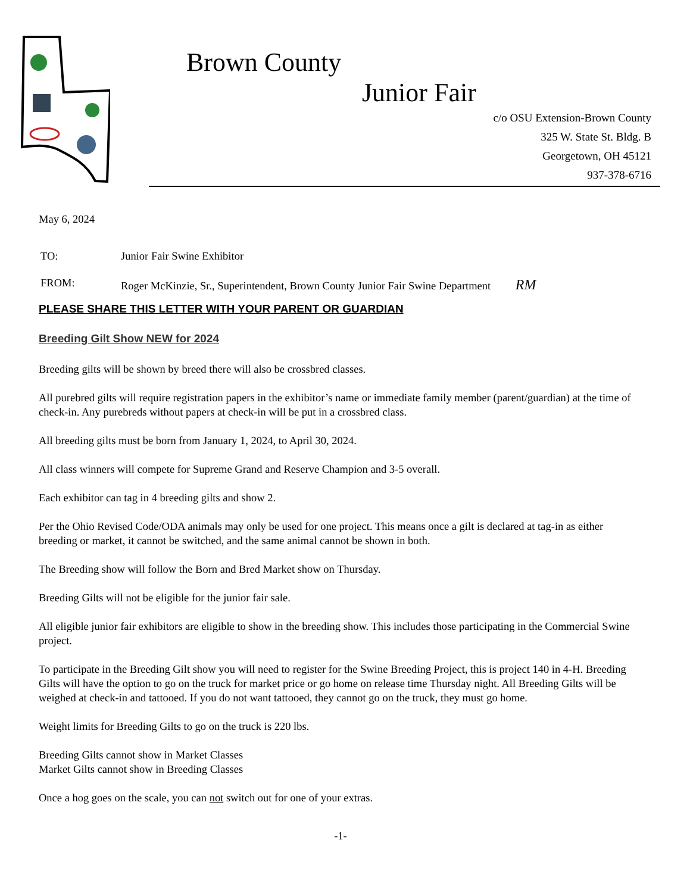Brown County
Junior Fair
c/o OSU Extension-Brown County
325 W. State St. Bldg. B
Georgetown, OH 45121
937-378-6716
May 6, 2024
| TO: | Junior Fair Swine Exhibitor |
| FROM: | Roger McKinzie, Sr., Superintendent, Brown County Junior Fair Swine Department RM |
PLEASE SHARE THIS LETTER WITH YOUR PARENT OR GUARDIAN
Breeding Gilt Show NEW for 2024
Breeding gilts will be shown by breed there will also be crossbred classes.
All purebred gilts will require registration papers in the exhibitor’s name or immediate family member (parent/guardian) at the time of check-in. Any purebreds without papers at check-in will be put in a crossbred class.
All breeding gilts must be born from January 1, 2024, to April 30, 2024.
All class winners will compete for Supreme Grand and Reserve Champion and 3-5 overall.
Each exhibitor can tag in 4 breeding gilts and show 2.
Per the Ohio Revised Code/ODA animals may only be used for one project. This means once a gilt is declared at tag-in as either breeding or market, it cannot be switched, and the same animal cannot be shown in both.
The Breeding show will follow the Born and Bred Market show on Thursday.
Breeding Gilts will not be eligible for the junior fair sale.
All eligible junior fair exhibitors are eligible to show in the breeding show. This includes those participating in the Commercial Swine project.
To participate in the Breeding Gilt show you will need to register for the Swine Breeding Project, this is project 140 in 4-H. Breeding Gilts will have the option to go on the truck for market price or go home on release time Thursday night. All Breeding Gilts will be weighed at check-in and tattooed. If you do not want tattooed, they cannot go on the truck, they must go home.
Weight limits for Breeding Gilts to go on the truck is 220 lbs.
Breeding Gilts cannot show in Market Classes
Market Gilts cannot show in Breeding Classes
Once a hog goes on the scale, you can not switch out for one of your extras.
-1-